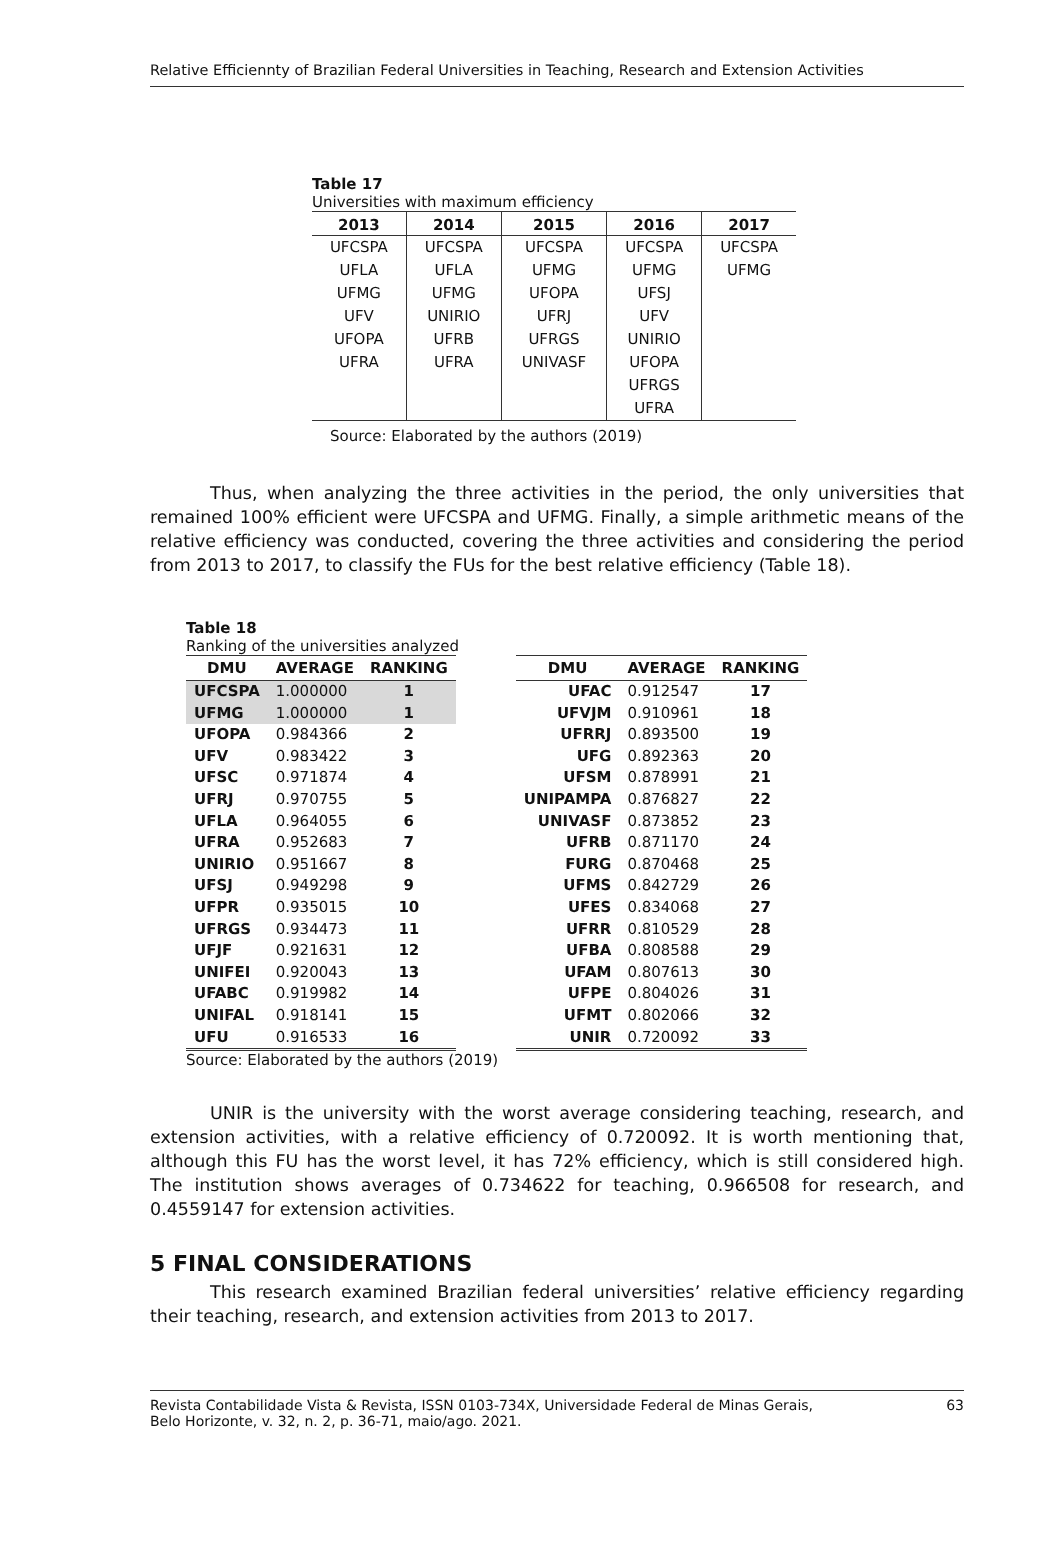Relative Efficiennty of Brazilian Federal Universities in Teaching, Research and Extension Activities
Table 17
Universities with maximum efficiency
| 2013 | 2014 | 2015 | 2016 | 2017 |
| --- | --- | --- | --- | --- |
| UFCSPA | UFCSPA | UFCSPA | UFCSPA | UFCSPA |
| UFLA | UFLA | UFMG | UFMG | UFMG |
| UFMG | UFMG | UFOPA | UFSJ | |
| UFV | UNIRIO | UFRJ | UFV | |
| UFOPA | UFRB | UFRGS | UNIRIO | |
| UFRA | UFRA | UNIVASF | UFOPA | |
| | | | UFRGS | |
| | | | UFRA | |
Source: Elaborated by the authors (2019)
Thus, when analyzing the three activities in the period, the only universities that remained 100% efficient were UFCSPA and UFMG. Finally, a simple arithmetic means of the relative efficiency was conducted, covering the three activities and considering the period from 2013 to 2017, to classify the FUs for the best relative efficiency (Table 18).
Table 18
Ranking of the universities analyzed
| DMU | AVERAGE | RANKING |
| --- | --- | --- |
| UFCSPA | 1.000000 | 1 |
| UFMG | 1.000000 | 1 |
| UFOPA | 0.984366 | 2 |
| UFV | 0.983422 | 3 |
| UFSC | 0.971874 | 4 |
| UFRJ | 0.970755 | 5 |
| UFLA | 0.964055 | 6 |
| UFRA | 0.952683 | 7 |
| UNIRIO | 0.951667 | 8 |
| UFSJ | 0.949298 | 9 |
| UFPR | 0.935015 | 10 |
| UFRGS | 0.934473 | 11 |
| UFJF | 0.921631 | 12 |
| UNIFEI | 0.920043 | 13 |
| UFABC | 0.919982 | 14 |
| UNIFAL | 0.918141 | 15 |
| UFU | 0.916533 | 16 |
| DMU | AVERAGE | RANKING |
| --- | --- | --- |
| UFAC | 0.912547 | 17 |
| UFVJM | 0.910961 | 18 |
| UFRRJ | 0.893500 | 19 |
| UFG | 0.892363 | 20 |
| UFSM | 0.878991 | 21 |
| UNIPAMPA | 0.876827 | 22 |
| UNIVASF | 0.873852 | 23 |
| UFRB | 0.871170 | 24 |
| FURG | 0.870468 | 25 |
| UFMS | 0.842729 | 26 |
| UFES | 0.834068 | 27 |
| UFRR | 0.810529 | 28 |
| UFBA | 0.808588 | 29 |
| UFAM | 0.807613 | 30 |
| UFPE | 0.804026 | 31 |
| UFMT | 0.802066 | 32 |
| UNIR | 0.720092 | 33 |
Source: Elaborated by the authors (2019)
UNIR is the university with the worst average considering teaching, research, and extension activities, with a relative efficiency of 0.720092. It is worth mentioning that, although this FU has the worst level, it has 72% efficiency, which is still considered high. The institution shows averages of 0.734622 for teaching, 0.966508 for research, and 0.4559147 for extension activities.
5 FINAL CONSIDERATIONS
This research examined Brazilian federal universities’ relative efficiency regarding their teaching, research, and extension activities from 2013 to 2017.
Revista Contabilidade Vista & Revista, ISSN 0103-734X, Universidade Federal de Minas Gerais,
Belo Horizonte, v. 32, n. 2, p. 36-71, maio/ago. 2021. 63